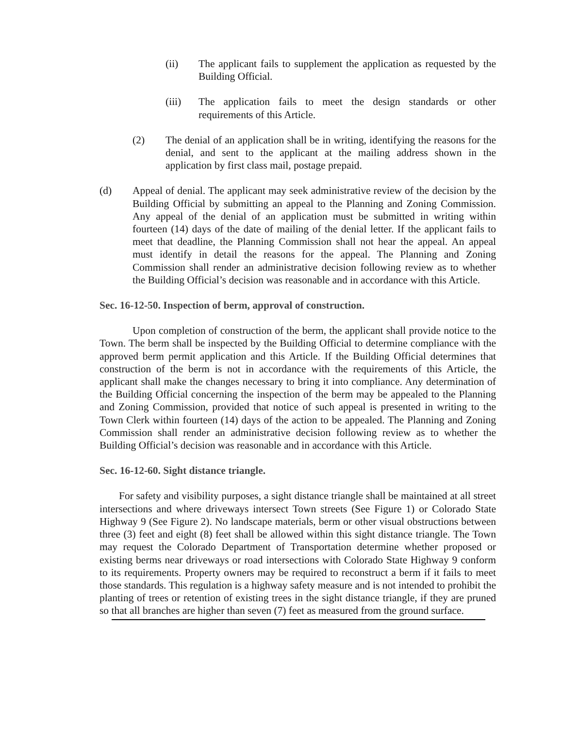(ii) The applicant fails to supplement the application as requested by the Building Official.
(iii) The application fails to meet the design standards or other requirements of this Article.
(2) The denial of an application shall be in writing, identifying the reasons for the denial, and sent to the applicant at the mailing address shown in the application by first class mail, postage prepaid.
(d) Appeal of denial. The applicant may seek administrative review of the decision by the Building Official by submitting an appeal to the Planning and Zoning Commission. Any appeal of the denial of an application must be submitted in writing within fourteen (14) days of the date of mailing of the denial letter. If the applicant fails to meet that deadline, the Planning Commission shall not hear the appeal. An appeal must identify in detail the reasons for the appeal. The Planning and Zoning Commission shall render an administrative decision following review as to whether the Building Official’s decision was reasonable and in accordance with this Article.
Sec. 16-12-50. Inspection of berm, approval of construction.
Upon completion of construction of the berm, the applicant shall provide notice to the Town. The berm shall be inspected by the Building Official to determine compliance with the approved berm permit application and this Article. If the Building Official determines that construction of the berm is not in accordance with the requirements of this Article, the applicant shall make the changes necessary to bring it into compliance. Any determination of the Building Official concerning the inspection of the berm may be appealed to the Planning and Zoning Commission, provided that notice of such appeal is presented in writing to the Town Clerk within fourteen (14) days of the action to be appealed. The Planning and Zoning Commission shall render an administrative decision following review as to whether the Building Official’s decision was reasonable and in accordance with this Article.
Sec. 16-12-60. Sight distance triangle.
For safety and visibility purposes, a sight distance triangle shall be maintained at all street intersections and where driveways intersect Town streets (See Figure 1) or Colorado State Highway 9 (See Figure 2). No landscape materials, berm or other visual obstructions between three (3) feet and eight (8) feet shall be allowed within this sight distance triangle. The Town may request the Colorado Department of Transportation determine whether proposed or existing berms near driveways or road intersections with Colorado State Highway 9 conform to its requirements. Property owners may be required to reconstruct a berm if it fails to meet those standards. This regulation is a highway safety measure and is not intended to prohibit the planting of trees or retention of existing trees in the sight distance triangle, if they are pruned so that all branches are higher than seven (7) feet as measured from the ground surface.